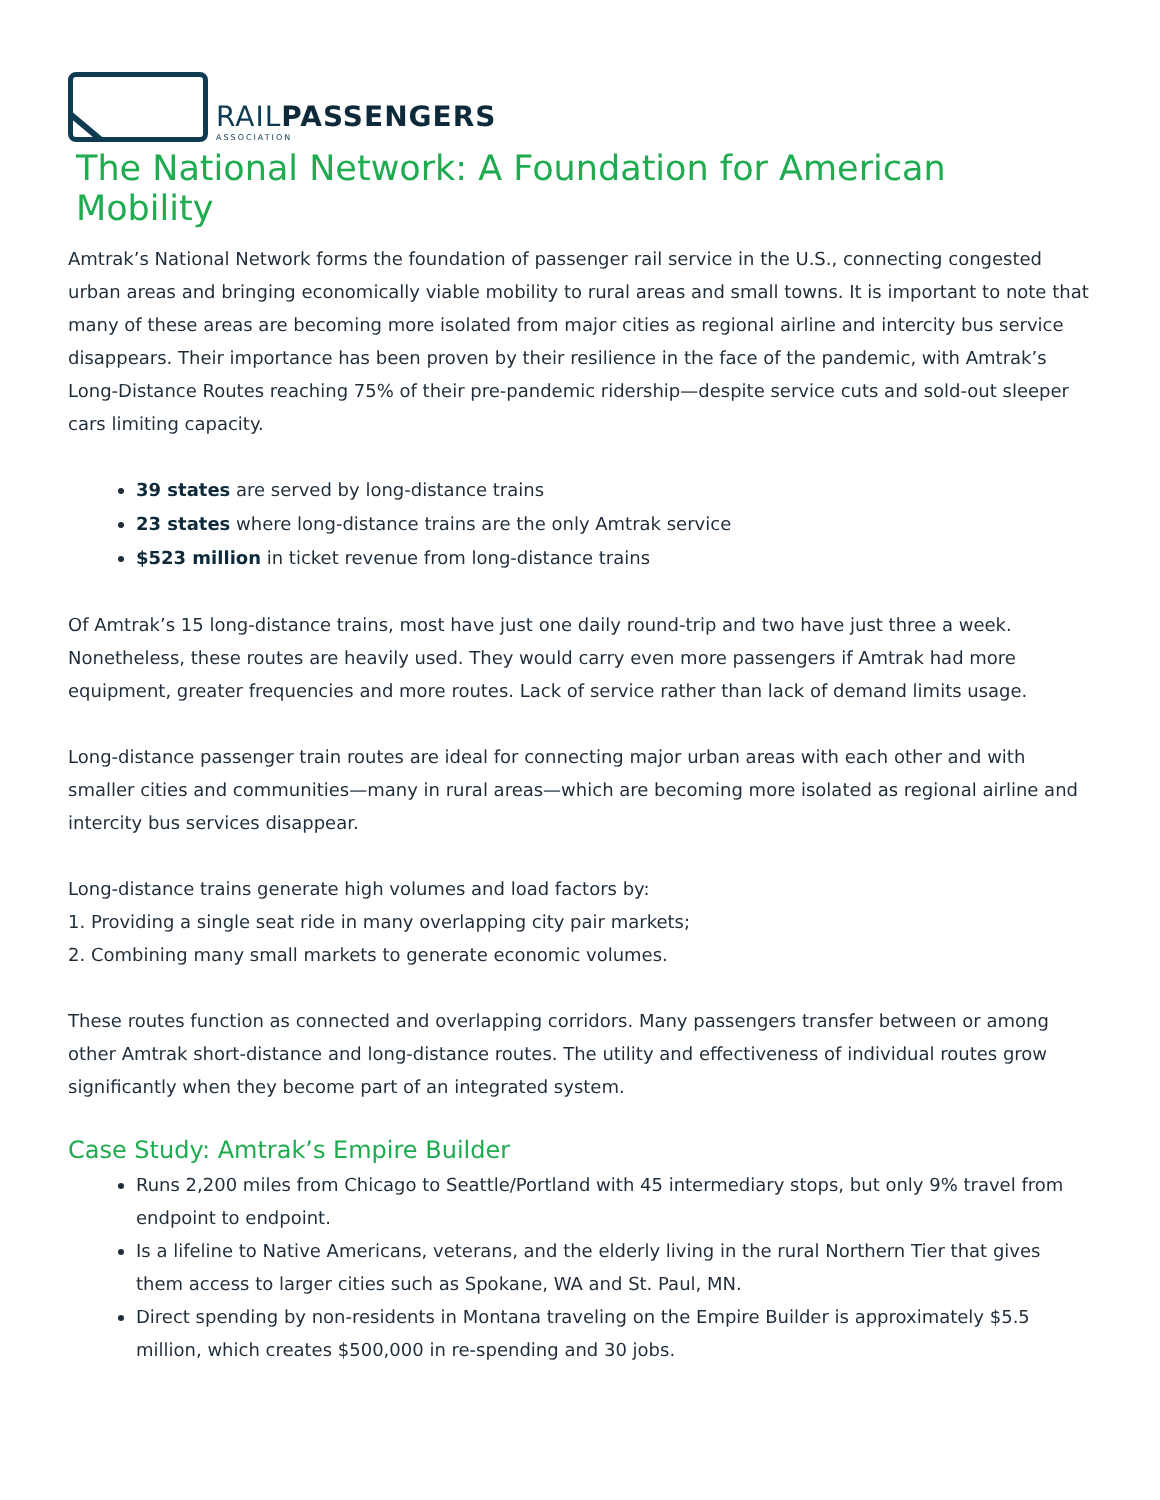RAILPASSENGERS
ASSOCIATION
The National Network: A Foundation for American Mobility
Amtrak’s National Network forms the foundation of passenger rail service in the U.S., connecting congested urban areas and bringing economically viable mobility to rural areas and small towns. It is important to note that many of these areas are becoming more isolated from major cities as regional airline and intercity bus service disappears. Their importance has been proven by their resilience in the face of the pandemic, with Amtrak’s Long-Distance Routes reaching 75% of their pre-pandemic ridership—despite service cuts and sold-out sleeper cars limiting capacity.
39 states are served by long-distance trains
23 states where long-distance trains are the only Amtrak service
$523 million in ticket revenue from long-distance trains
Of Amtrak’s 15 long-distance trains, most have just one daily round-trip and two have just three a week. Nonetheless, these routes are heavily used. They would carry even more passengers if Amtrak had more equipment, greater frequencies and more routes. Lack of service rather than lack of demand limits usage.
Long-distance passenger train routes are ideal for connecting major urban areas with each other and with smaller cities and communities—many in rural areas—which are becoming more isolated as regional airline and intercity bus services disappear.
Long-distance trains generate high volumes and load factors by:
1. Providing a single seat ride in many overlapping city pair markets;
2. Combining many small markets to generate economic volumes.
These routes function as connected and overlapping corridors. Many passengers transfer between or among other Amtrak short-distance and long-distance routes. The utility and effectiveness of individual routes grow significantly when they become part of an integrated system.
Case Study: Amtrak’s Empire Builder
Runs 2,200 miles from Chicago to Seattle/Portland with 45 intermediary stops, but only 9% travel from endpoint to endpoint.
Is a lifeline to Native Americans, veterans, and the elderly living in the rural Northern Tier that gives them access to larger cities such as Spokane, WA and St. Paul, MN.
Direct spending by non-residents in Montana traveling on the Empire Builder is approximately $5.5 million, which creates $500,000 in re-spending and 30 jobs.